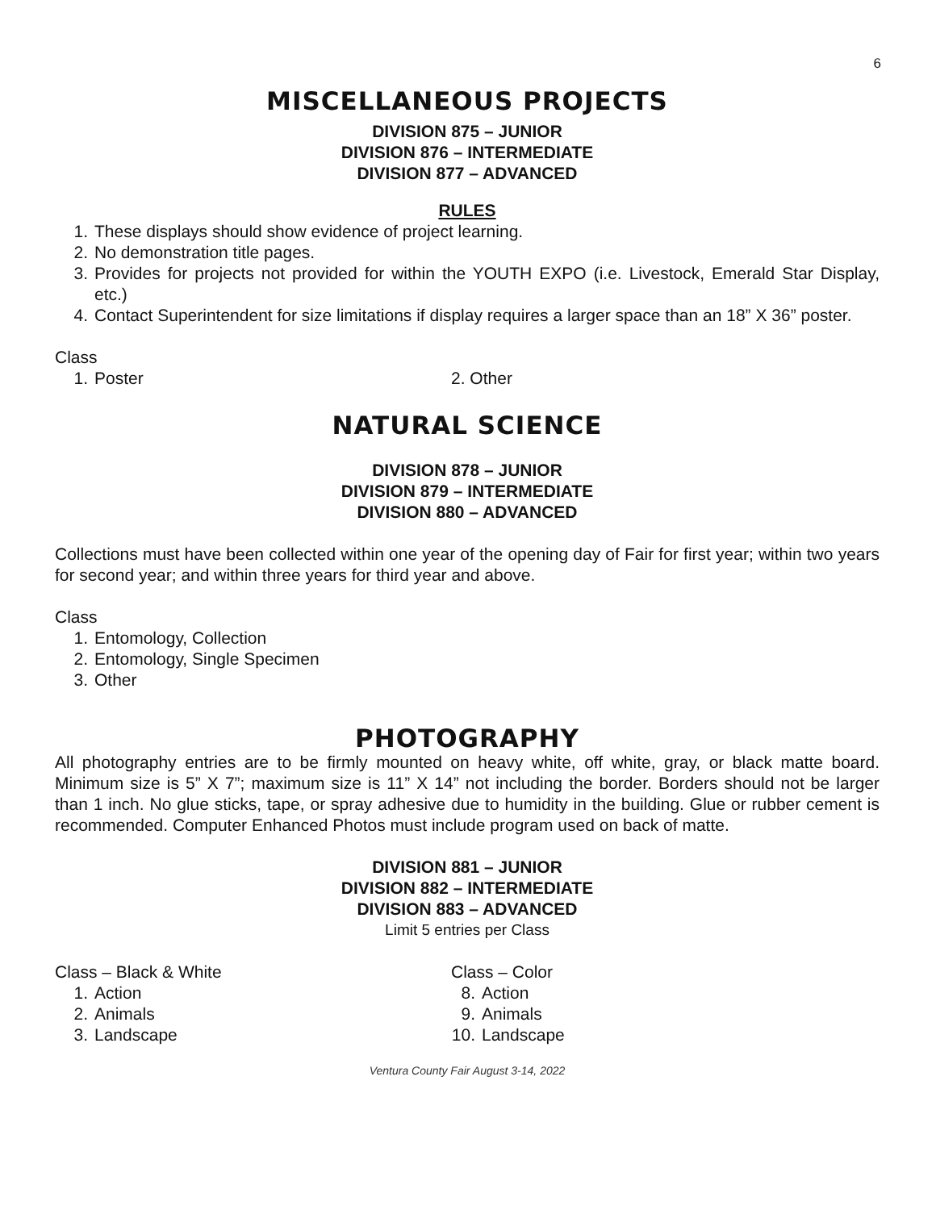6
MISCELLANEOUS PROJECTS
DIVISION 875 – JUNIOR
DIVISION 876 – INTERMEDIATE
DIVISION 877 – ADVANCED
RULES
1. These displays should show evidence of project learning.
2. No demonstration title pages.
3. Provides for projects not provided for within the YOUTH EXPO (i.e. Livestock, Emerald Star Display, etc.)
4. Contact Superintendent for size limitations if display requires a larger space than an 18” X 36” poster.
Class
1. Poster 2. Other
NATURAL SCIENCE
DIVISION 878 – JUNIOR
DIVISION 879 – INTERMEDIATE
DIVISION 880 – ADVANCED
Collections must have been collected within one year of the opening day of Fair for first year; within two years for second year; and within three years for third year and above.
Class
1. Entomology, Collection
2. Entomology, Single Specimen
3. Other
PHOTOGRAPHY
All photography entries are to be firmly mounted on heavy white, off white, gray, or black matte board. Minimum size is 5” X 7”; maximum size is 11” X 14” not including the border. Borders should not be larger than 1 inch. No glue sticks, tape, or spray adhesive due to humidity in the building. Glue or rubber cement is recommended. Computer Enhanced Photos must include program used on back of matte.
DIVISION 881 – JUNIOR
DIVISION 882 – INTERMEDIATE
DIVISION 883 – ADVANCED
Limit 5 entries per Class
Class – Black & White
1. Action
2. Animals
3. Landscape
Class – Color
8. Action
9. Animals
10. Landscape
Ventura County Fair August 3-14, 2022